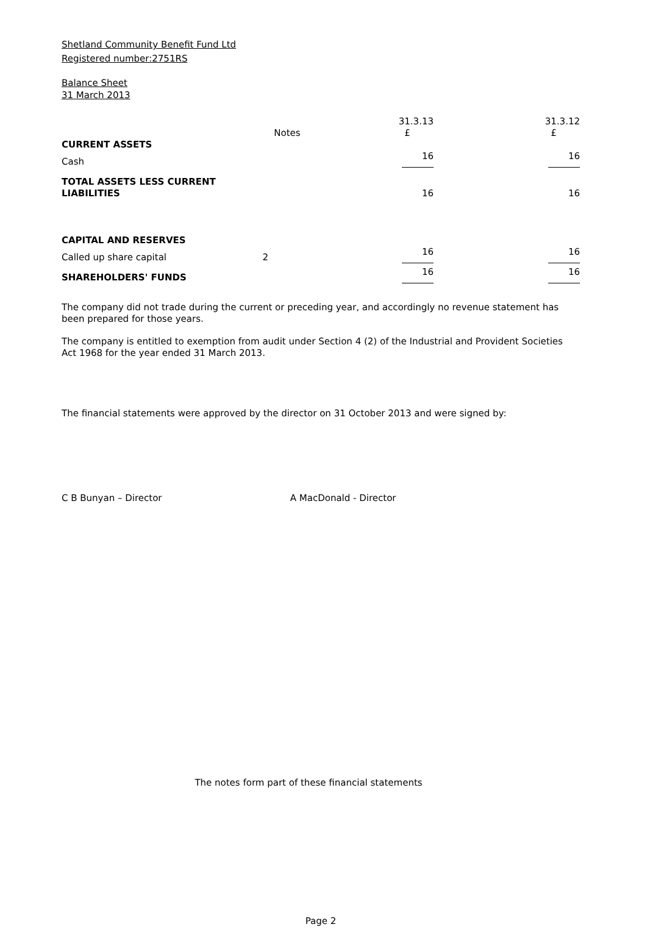Shetland Community Benefit Fund Ltd
Registered number:2751RS
Balance Sheet
31 March 2013
| | Notes | 31.3.13 £ | 31.3.12 £ |
| --- | --- | --- | --- |
| CURRENT ASSETS | | | |
| Cash | | 16 | 16 |
| TOTAL ASSETS LESS CURRENT LIABILITIES | | 16 | 16 |
| CAPITAL AND RESERVES | | | |
| Called up share capital | 2 | 16 | 16 |
| SHAREHOLDERS' FUNDS | | 16 | 16 |
The company did not trade during the current or preceding year, and accordingly no revenue statement has been prepared for those years.
The company is entitled to exemption from audit under Section 4 (2) of the Industrial and Provident Societies Act 1968 for the year ended 31 March 2013.
The financial statements were approved by the director on 31 October 2013 and were signed by:
C B Bunyan – Director A MacDonald - Director
The notes form part of these financial statements
Page 2